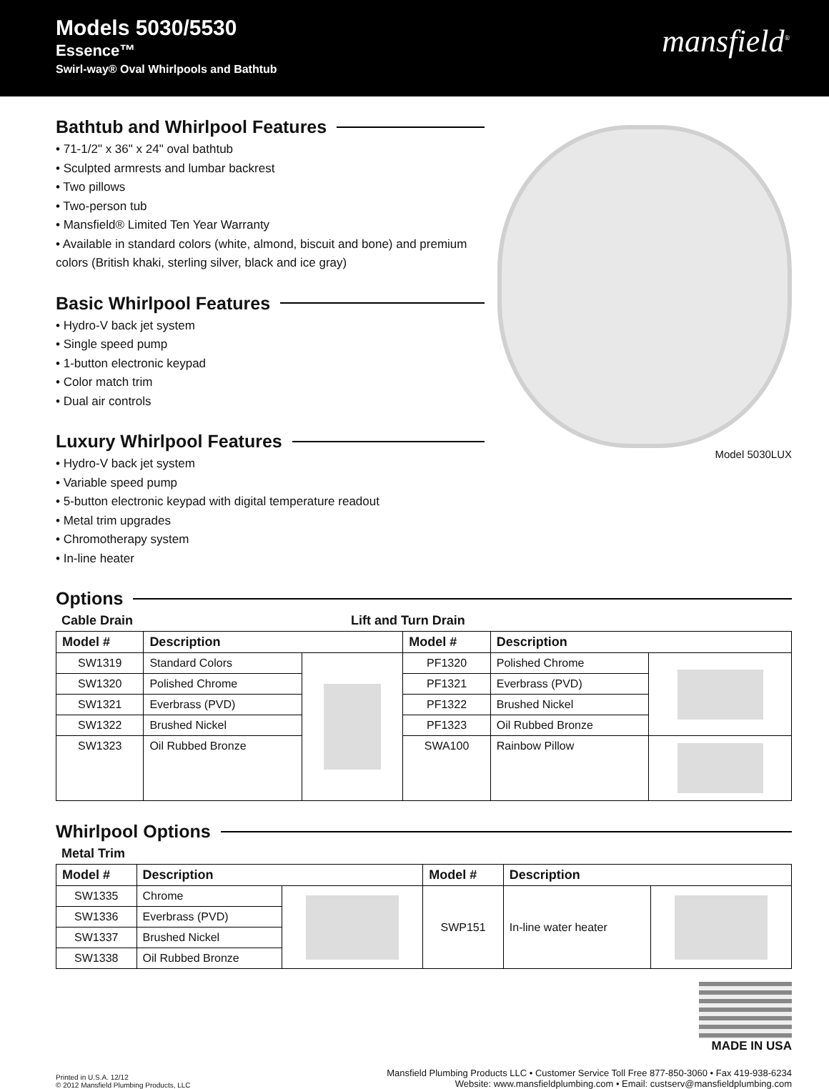Models 5030/5530
Essence™
Swirl-way® Oval Whirlpools and Bathtub
mansfield<sup>®</sup>
Bathtub and Whirlpool Features
• 71-1/2" x 36" x 24" oval bathtub
• Sculpted armrests and lumbar backrest
• Two pillows
• Two-person tub
• Mansfield® Limited Ten Year Warranty
• Available in standard colors (white, almond, biscuit and bone) and premium colors (British khaki, sterling silver, black and ice gray)
Basic Whirlpool Features
• Hydro-V back jet system
• Single speed pump
• 1-button electronic keypad
• Color match trim
• Dual air controls
Luxury Whirlpool Features
• Hydro-V back jet system
• Variable speed pump
• 5-button electronic keypad with digital temperature readout
• Metal trim upgrades
• Chromotherapy system
• In-line heater
Model 5030LUX
Options
Cable Drain Lift and Turn Drain
| Model # | Description | | Model # | Description | |
| --- | --- | --- | --- | --- | --- |
| SW1319 | Standard Colors | | PF1320 | Polished Chrome | |
| SW1320 | Polished Chrome | | PF1321 | Everbrass (PVD) | |
| SW1321 | Everbrass (PVD) | | PF1322 | Brushed Nickel | |
| SW1322 | Brushed Nickel | | PF1323 | Oil Rubbed Bronze | |
| SW1323 | Oil Rubbed Bronze | | SWA100 | Rainbow Pillow | |
Whirlpool Options
Metal Trim
| Model # | Description | | Model # | Description | |
| --- | --- | --- | --- | --- | --- |
| SW1335 | Chrome | | SWP151 | In-line water heater | |
| SW1336 | Everbrass (PVD) | | | | |
| SW1337 | Brushed Nickel | | | | |
| SW1338 | Oil Rubbed Bronze | | | | |
MADE IN USA
Printed in U.S.A. 12/12
© 2012 Mansfield Plumbing Products, LLC
Mansfield Plumbing Products LLC • Customer Service Toll Free 877-850-3060 • Fax 419-938-6234
Website: www.mansfieldplumbing.com • Email: custserv@mansfieldplumbing.com